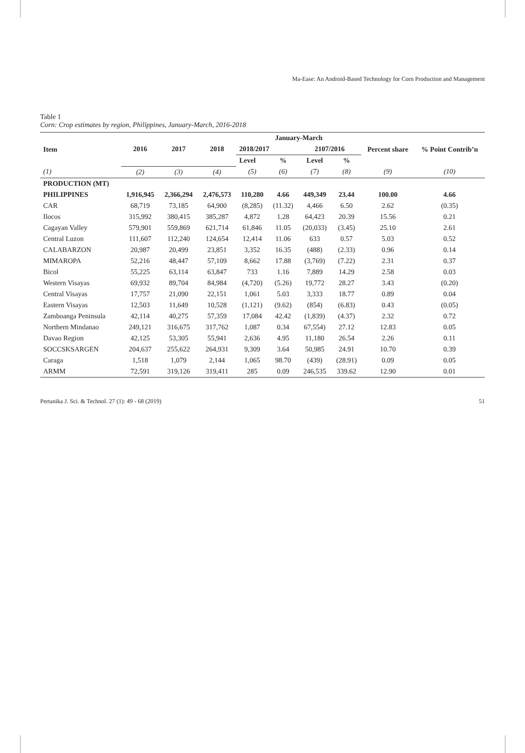Ma-Ease: An Android-Based Technology for Corn Production and Management
Table 1
Corn: Crop estimates by region, Philippines, January-March, 2016-2018
| Item | 2016 | 2017 | 2018 | January-March | | | | Percent share | % Point Contrib’n |
| --- | --- | --- | --- | --- | --- | --- | --- | --- | --- |
| | | | | 2018/2017 | | 2107/2016 | | | |
| | | | | Level | % | Level | % | | |
| (1) | (2) | (3) | (4) | (5) | (6) | (7) | (8) | (9) | (10) |
| PRODUCTION (MT) | | | | | | | | | |
| PHILIPPINES | 1,916,945 | 2,366,294 | 2,476,573 | 110,280 | 4.66 | 449,349 | 23.44 | 100.00 | 4.66 |
| CAR | 68,719 | 73,185 | 64,900 | (8,285) | (11.32) | 4,466 | 6.50 | 2.62 | (0.35) |
| Ilocos | 315,992 | 380,415 | 385,287 | 4,872 | 1.28 | 64,423 | 20.39 | 15.56 | 0.21 |
| Cagayan Valley | 579,901 | 559,869 | 621,714 | 61,846 | 11.05 | (20,033) | (3.45) | 25.10 | 2.61 |
| Central Luzon | 111,607 | 112,240 | 124,654 | 12,414 | 11.06 | 633 | 0.57 | 5.03 | 0.52 |
| CALABARZON | 20,987 | 20,499 | 23,851 | 3,352 | 16.35 | (488) | (2.33) | 0.96 | 0.14 |
| MIMAROPA | 52,216 | 48,447 | 57,109 | 8,662 | 17.88 | (3,769) | (7.22) | 2.31 | 0.37 |
| Bicol | 55,225 | 63,114 | 63,847 | 733 | 1.16 | 7,889 | 14.29 | 2.58 | 0.03 |
| Western Visayas | 69,932 | 89,704 | 84,984 | (4,720) | (5.26) | 19,772 | 28.27 | 3.43 | (0.20) |
| Central Visayas | 17,757 | 21,090 | 22,151 | 1,061 | 5.03 | 3,333 | 18.77 | 0.89 | 0.04 |
| Eastern Visayas | 12,503 | 11,649 | 10,528 | (1,121) | (9.62) | (854) | (6.83) | 0.43 | (0.05) |
| Zamboanga Peninsula | 42,114 | 40,275 | 57,359 | 17,084 | 42.42 | (1,839) | (4.37) | 2.32 | 0.72 |
| Northern Mindanao | 249,121 | 316,675 | 317,762 | 1,087 | 0.34 | 67,554) | 27.12 | 12.83 | 0.05 |
| Davao Region | 42,125 | 53,305 | 55,941 | 2,636 | 4.95 | 11,180 | 26.54 | 2.26 | 0.11 |
| SOCCSKSARGEN | 204,637 | 255,622 | 264,931 | 9,309 | 3.64 | 50,985 | 24.91 | 10.70 | 0.39 |
| Caraga | 1,518 | 1,079 | 2,144 | 1,065 | 98.70 | (439) | (28.91) | 0.09 | 0.05 |
| ARMM | 72,591 | 319,126 | 319,411 | 285 | 0.09 | 246,535 | 339.62 | 12.90 | 0.01 |
Pertanika J. Sci. & Technol. 27 (1): 49 - 68 (2019) 51